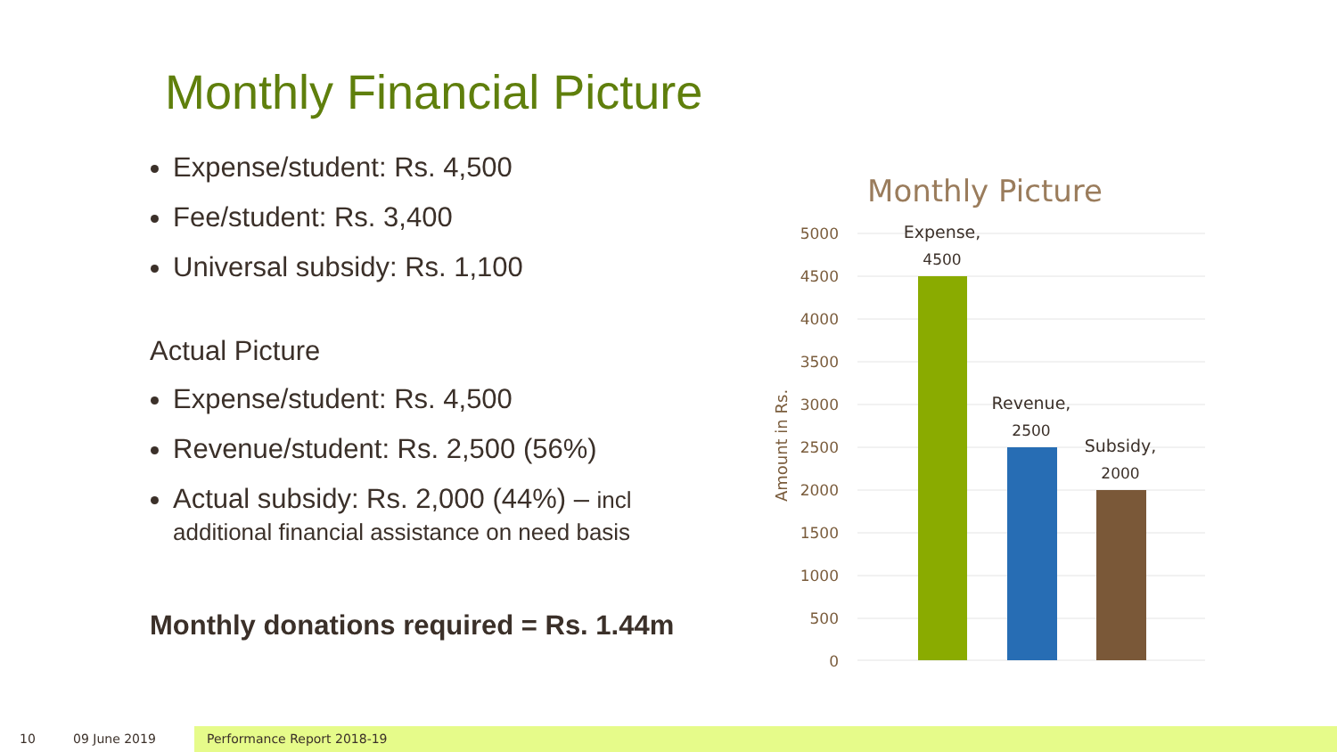Monthly Financial Picture
Expense/student: Rs. 4,500
Fee/student: Rs. 3,400
Universal subsidy: Rs. 1,100
Actual Picture
Expense/student: Rs. 4,500
Revenue/student: Rs. 2,500 (56%)
Actual subsidy: Rs. 2,000 (44%) – incl additional financial assistance on need basis
Monthly donations required = Rs. 1.44m
Monthly Picture
5000
4500
4000
3500
3000
2500
2000
1500
1000
500
0
Amount in Rs.
Expense,
4500
Revenue,
2500
Subsidy,
2000
10 09 June 2019 Performance Report 2018-19